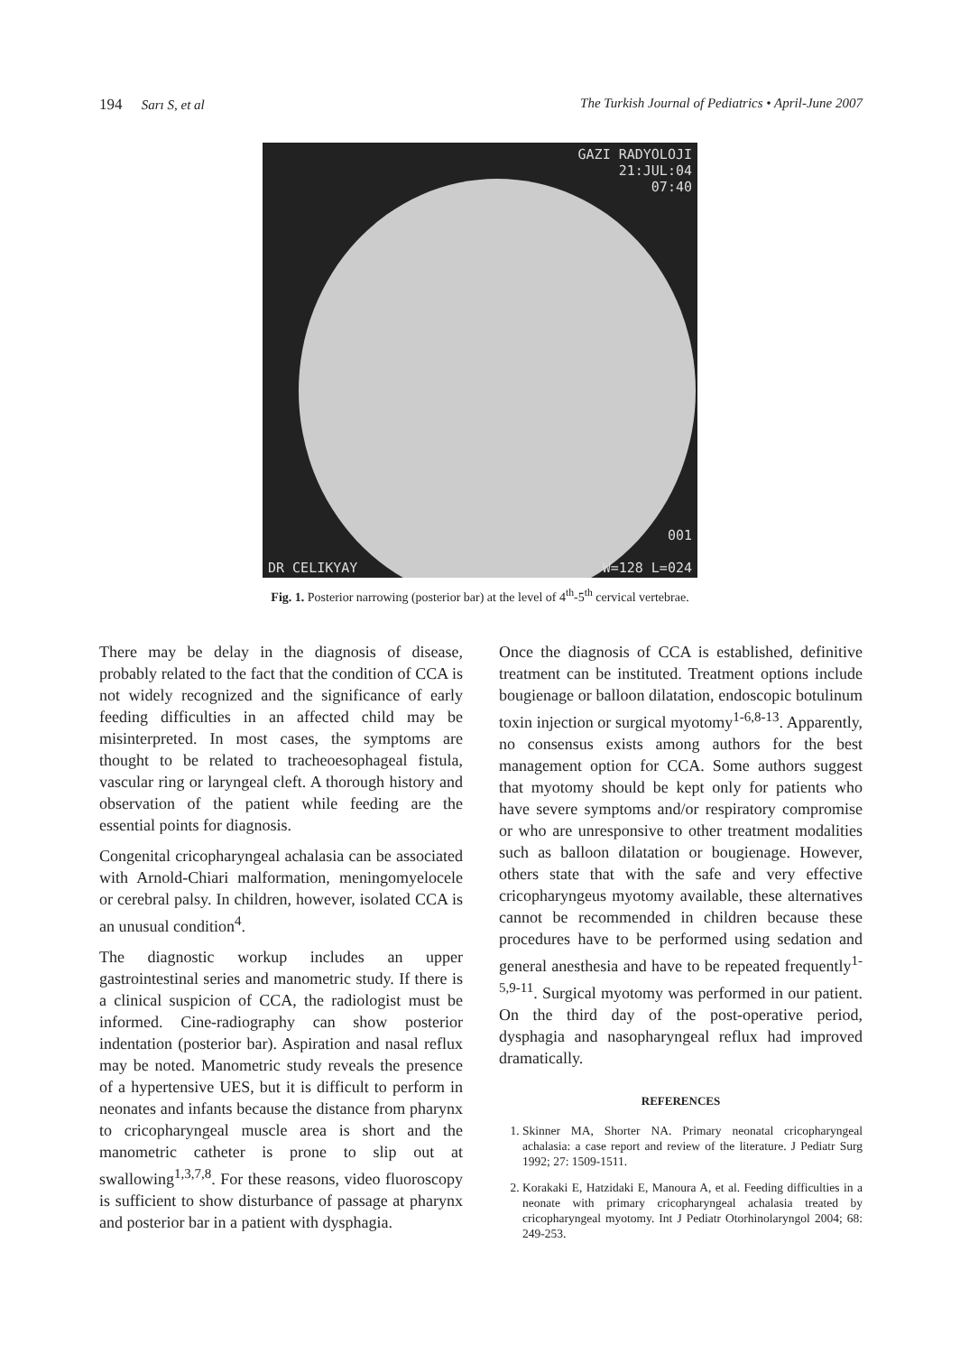194 Sarı S, et al The Turkish Journal of Pediatrics • April-June 2007
GAZI RADYOLOJI
21:JUL:04
07:40
001
DR CELIKYAY W=128 L=024
Fig. 1. Posterior narrowing (posterior bar) at the level of 4<sup>th</sup>-5<sup>th</sup> cervical vertebrae.
There may be delay in the diagnosis of disease, probably related to the fact that the condition of CCA is not widely recognized and the significance of early feeding difficulties in an affected child may be misinterpreted. In most cases, the symptoms are thought to be related to tracheoesophageal fistula, vascular ring or laryngeal cleft. A thorough history and observation of the patient while feeding are the essential points for diagnosis.
Congenital cricopharyngeal achalasia can be associated with Arnold-Chiari malformation, meningomyelocele or cerebral palsy. In children, however, isolated CCA is an unusual condition<sup>4</sup>.
The diagnostic workup includes an upper gastrointestinal series and manometric study. If there is a clinical suspicion of CCA, the radiologist must be informed. Cine-radiography can show posterior indentation (posterior bar). Aspiration and nasal reflux may be noted. Manometric study reveals the presence of a hypertensive UES, but it is difficult to perform in neonates and infants because the distance from pharynx to cricopharyngeal muscle area is short and the manometric catheter is prone to slip out at swallowing<sup>1,3,7,8</sup>. For these reasons, video fluoroscopy is sufficient to show disturbance of passage at pharynx and posterior bar in a patient with dysphagia.
Once the diagnosis of CCA is established, definitive treatment can be instituted. Treatment options include bougienage or balloon dilatation, endoscopic botulinum toxin injection or surgical myotomy<sup>1-6,8-13</sup>. Apparently, no consensus exists among authors for the best management option for CCA. Some authors suggest that myotomy should be kept only for patients who have severe symptoms and/or respiratory compromise or who are unresponsive to other treatment modalities such as balloon dilatation or bougienage. However, others state that with the safe and very effective cricopharyngeus myotomy available, these alternatives cannot be recommended in children because these procedures have to be performed using sedation and general anesthesia and have to be repeated frequently<sup>1-5,9-11</sup>. Surgical myotomy was performed in our patient. On the third day of the post-operative period, dysphagia and nasopharyngeal reflux had improved dramatically.
REFERENCES
1. Skinner MA, Shorter NA. Primary neonatal cricopharyngeal achalasia: a case report and review of the literature. J Pediatr Surg 1992; 27: 1509-1511.
2. Korakaki E, Hatzidaki E, Manoura A, et al. Feeding difficulties in a neonate with primary cricopharyngeal achalasia treated by cricopharyngeal myotomy. Int J Pediatr Otorhinolaryngol 2004; 68: 249-253.